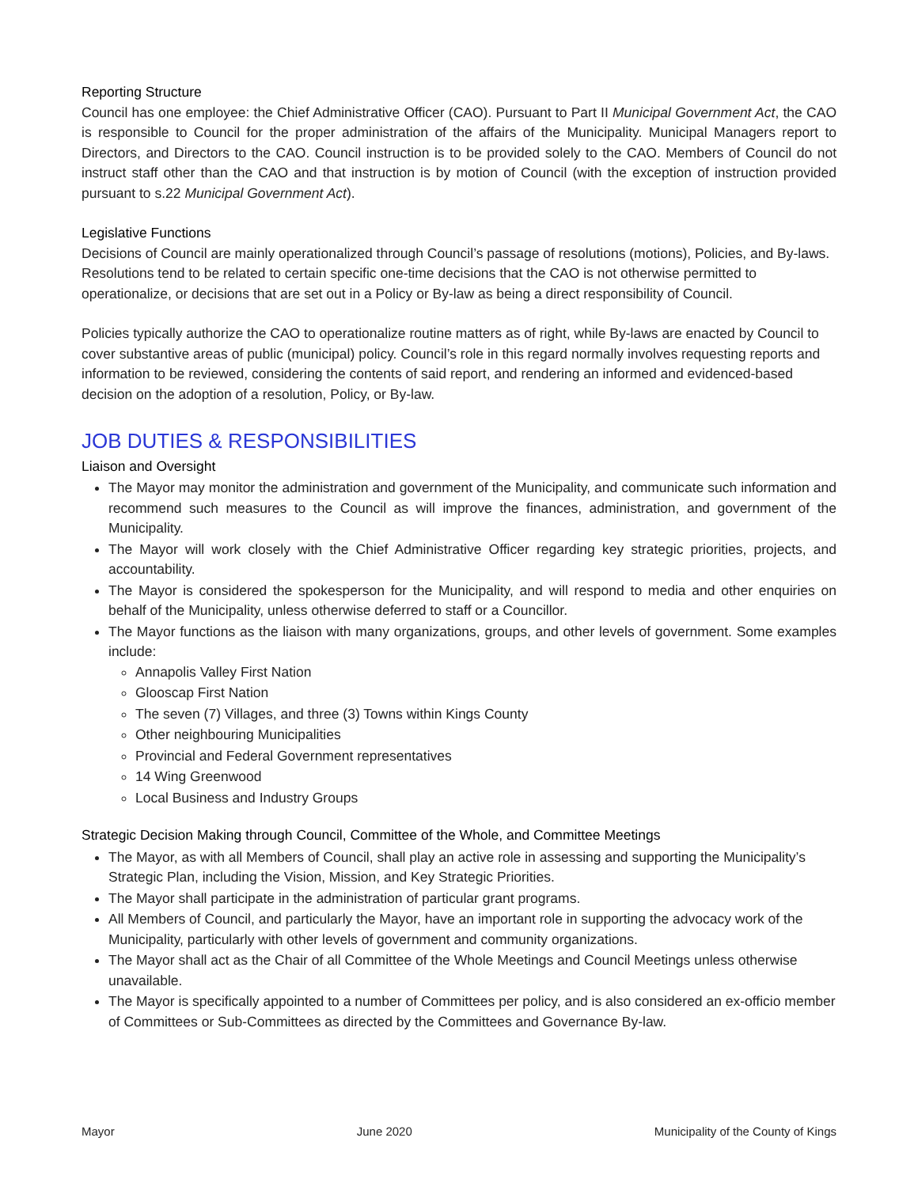Reporting Structure
Council has one employee: the Chief Administrative Officer (CAO). Pursuant to Part II Municipal Government Act, the CAO is responsible to Council for the proper administration of the affairs of the Municipality. Municipal Managers report to Directors, and Directors to the CAO. Council instruction is to be provided solely to the CAO. Members of Council do not instruct staff other than the CAO and that instruction is by motion of Council (with the exception of instruction provided pursuant to s.22 Municipal Government Act).
Legislative Functions
Decisions of Council are mainly operationalized through Council’s passage of resolutions (motions), Policies, and By-laws. Resolutions tend to be related to certain specific one-time decisions that the CAO is not otherwise permitted to operationalize, or decisions that are set out in a Policy or By-law as being a direct responsibility of Council.
Policies typically authorize the CAO to operationalize routine matters as of right, while By-laws are enacted by Council to cover substantive areas of public (municipal) policy. Council’s role in this regard normally involves requesting reports and information to be reviewed, considering the contents of said report, and rendering an informed and evidenced-based decision on the adoption of a resolution, Policy, or By-law.
JOB DUTIES & RESPONSIBILITIES
Liaison and Oversight
The Mayor may monitor the administration and government of the Municipality, and communicate such information and recommend such measures to the Council as will improve the finances, administration, and government of the Municipality.
The Mayor will work closely with the Chief Administrative Officer regarding key strategic priorities, projects, and accountability.
The Mayor is considered the spokesperson for the Municipality, and will respond to media and other enquiries on behalf of the Municipality, unless otherwise deferred to staff or a Councillor.
The Mayor functions as the liaison with many organizations, groups, and other levels of government. Some examples include:
Annapolis Valley First Nation
Glooscap First Nation
The seven (7) Villages, and three (3) Towns within Kings County
Other neighbouring Municipalities
Provincial and Federal Government representatives
14 Wing Greenwood
Local Business and Industry Groups
Strategic Decision Making through Council, Committee of the Whole, and Committee Meetings
The Mayor, as with all Members of Council, shall play an active role in assessing and supporting the Municipality’s Strategic Plan, including the Vision, Mission, and Key Strategic Priorities.
The Mayor shall participate in the administration of particular grant programs.
All Members of Council, and particularly the Mayor, have an important role in supporting the advocacy work of the Municipality, particularly with other levels of government and community organizations.
The Mayor shall act as the Chair of all Committee of the Whole Meetings and Council Meetings unless otherwise unavailable.
The Mayor is specifically appointed to a number of Committees per policy, and is also considered an ex-officio member of Committees or Sub-Committees as directed by the Committees and Governance By-law.
Mayor June 2020 Municipality of the County of Kings